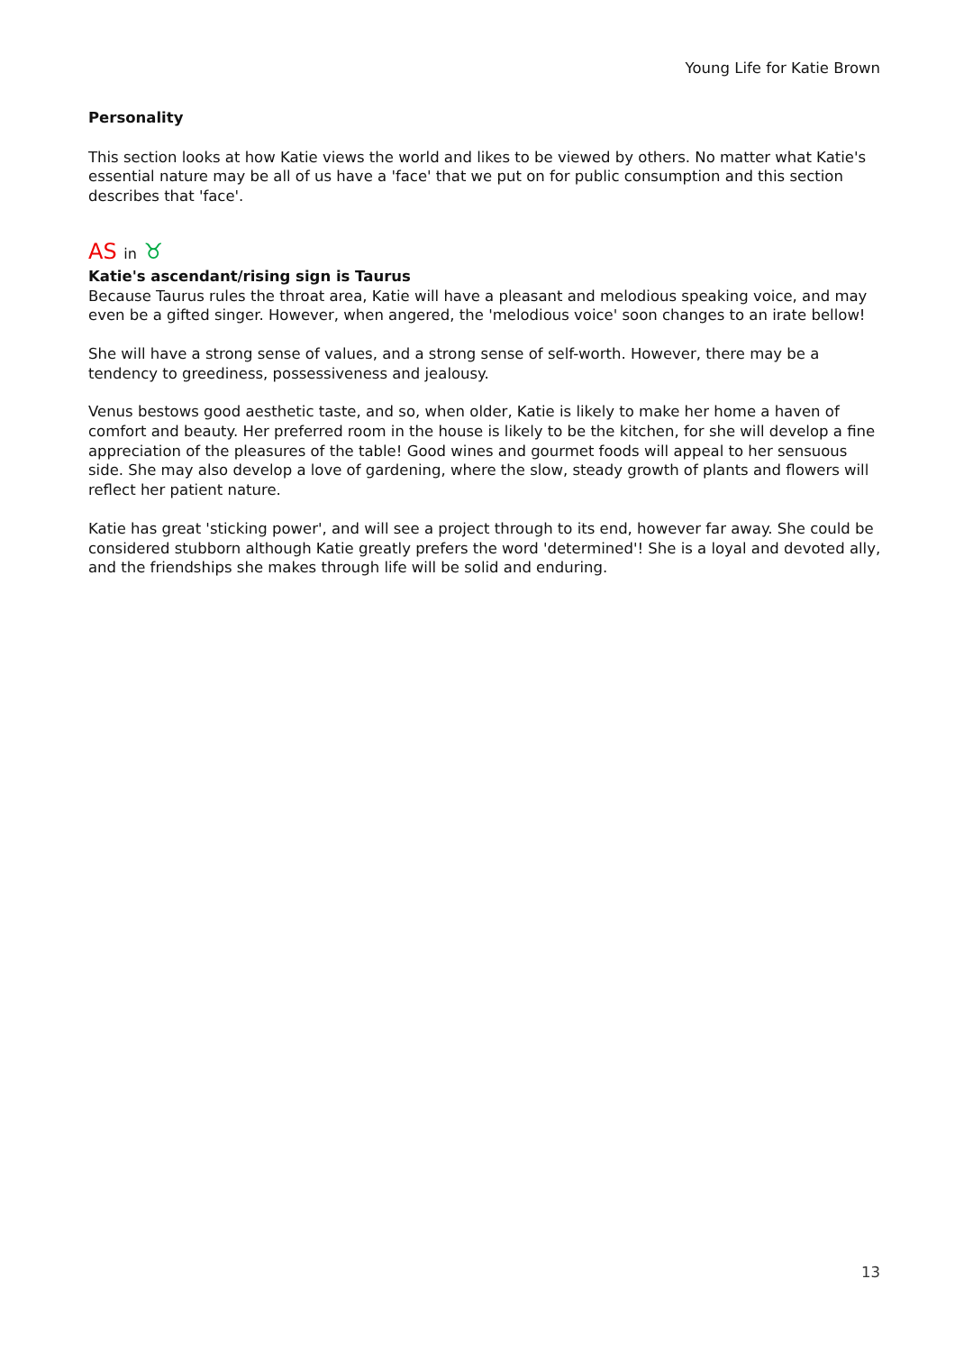Young Life for Katie Brown
Personality
This section looks at how Katie views the world and likes to be viewed by others. No matter what Katie's essential nature may be all of us have a 'face' that we put on for public consumption and this section describes that 'face'.
AS in ♉
Katie's ascendant/rising sign is Taurus
Because Taurus rules the throat area, Katie will have a pleasant and melodious speaking voice, and may even be a gifted singer. However, when angered, the 'melodious voice' soon changes to an irate bellow!
She will have a strong sense of values, and a strong sense of self-worth. However, there may be a tendency to greediness, possessiveness and jealousy.
Venus bestows good aesthetic taste, and so, when older, Katie is likely to make her home a haven of comfort and beauty. Her preferred room in the house is likely to be the kitchen, for she will develop a fine appreciation of the pleasures of the table! Good wines and gourmet foods will appeal to her sensuous side. She may also develop a love of gardening, where the slow, steady growth of plants and flowers will reflect her patient nature.
Katie has great 'sticking power', and will see a project through to its end, however far away. She could be considered stubborn although Katie greatly prefers the word 'determined'! She is a loyal and devoted ally, and the friendships she makes through life will be solid and enduring.
13